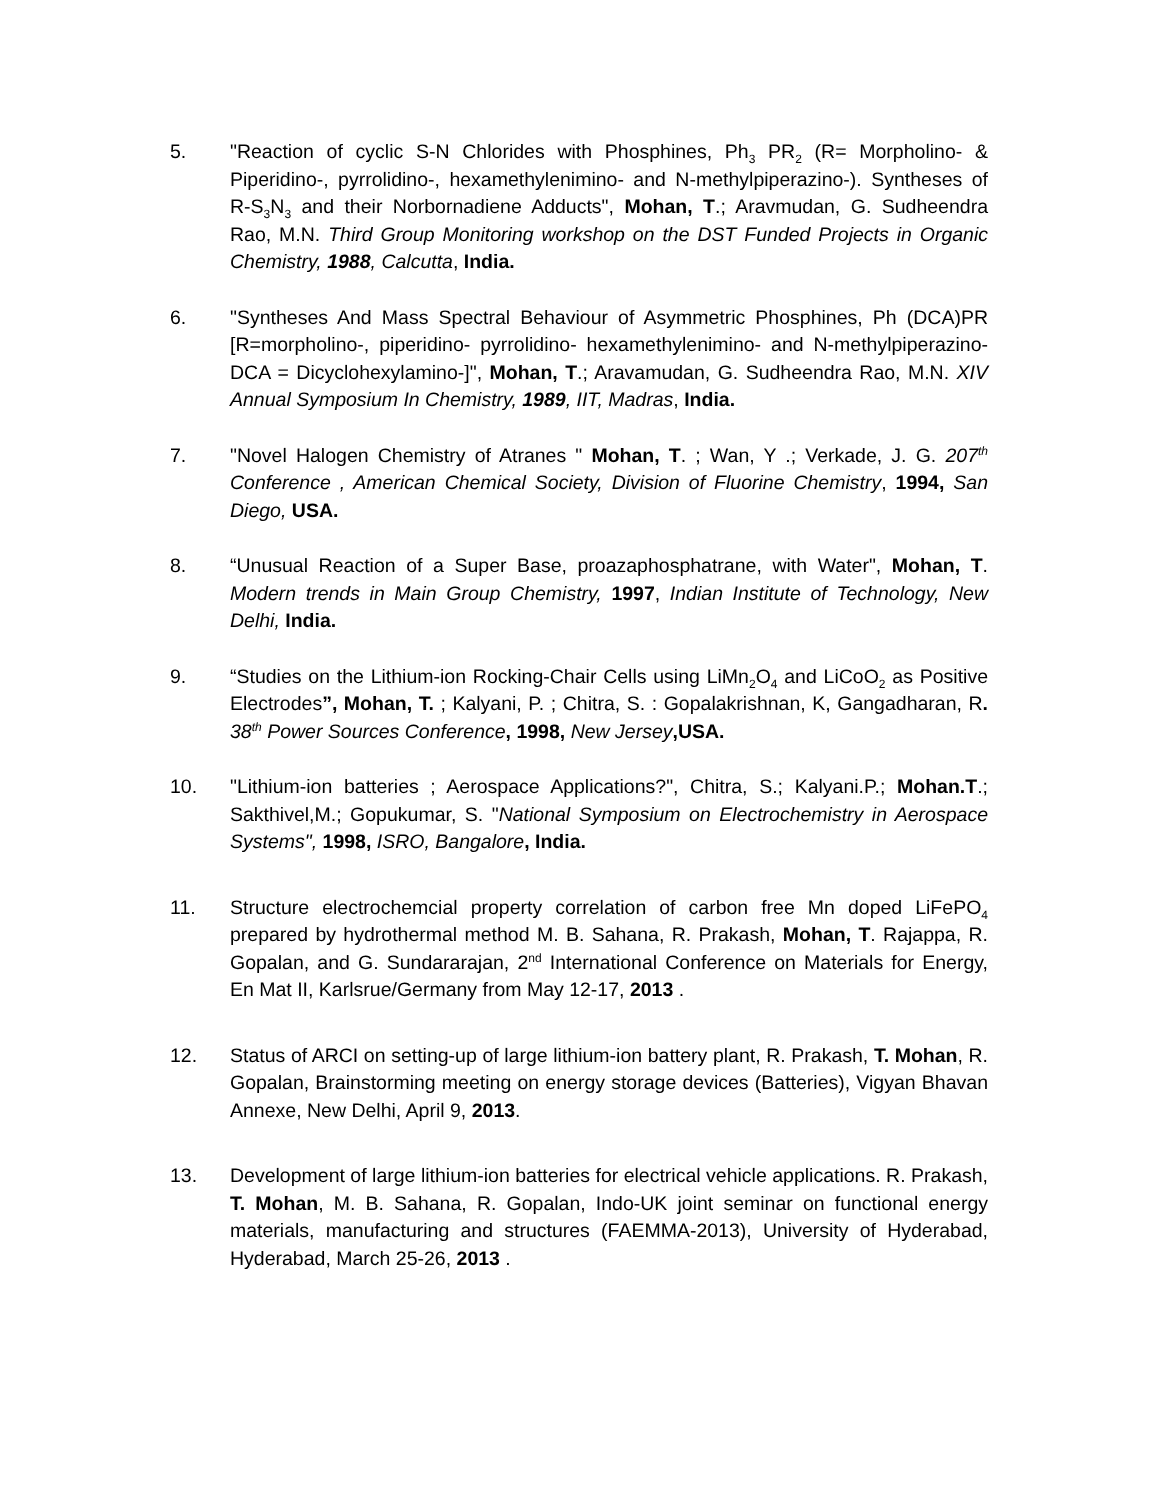5. "Reaction of cyclic S-N Chlorides with Phosphines, Ph<sub>3</sub> PR<sub>2</sub> (R= Morpholino- & Piperidino-, pyrrolidino-, hexamethylenimino- and N-methylpiperazino-). Syntheses of R-S<sub>3</sub>N<sub>3</sub> and their Norbornadiene Adducts", Mohan, T.; Aravmudan, G. Sudheendra Rao, M.N. Third Group Monitoring workshop on the DST Funded Projects in Organic Chemistry, 1988, Calcutta, India.
6. "Syntheses And Mass Spectral Behaviour of Asymmetric Phosphines, Ph (DCA)PR [R=morpholino-, piperidino- pyrrolidino- hexamethylenimino- and N-methylpiperazino- DCA = Dicyclohexylamino-]", Mohan, T.; Aravamudan, G. Sudheendra Rao, M.N. XIV Annual Symposium In Chemistry, 1989, IIT, Madras, India.
7. "Novel Halogen Chemistry of Atranes " Mohan, T. ; Wan, Y .; Verkade, J. G. 207<sup>th</sup> Conference , American Chemical Society, Division of Fluorine Chemistry, 1994, San Diego, USA.
8. “Unusual Reaction of a Super Base, proazaphosphatrane, with Water", Mohan, T. Modern trends in Main Group Chemistry, 1997, Indian Institute of Technology, New Delhi, India.
9. “Studies on the Lithium-ion Rocking-Chair Cells using LiMn<sub>2</sub>O<sub>4</sub> and LiCoO<sub>2</sub> as Positive Electrodes”, Mohan, T. ; Kalyani, P. ; Chitra, S. : Gopalakrishnan, K, Gangadharan, R. 38<sup>th</sup> Power Sources Conference, 1998, New Jersey,USA.
10. "Lithium-ion batteries ; Aerospace Applications?", Chitra, S.; Kalyani.P.; Mohan.T.; Sakthivel,M.; Gopukumar, S. "National Symposium on Electrochemistry in Aerospace Systems", 1998, ISRO, Bangalore, India.
11. Structure electrochemcial property correlation of carbon free Mn doped LiFePO<sub>4</sub> prepared by hydrothermal method M. B. Sahana, R. Prakash, Mohan, T. Rajappa, R. Gopalan, and G. Sundararajan, 2<sup>nd</sup> International Conference on Materials for Energy, En Mat II, Karlsrue/Germany from May 12-17, 2013 .
12. Status of ARCI on setting-up of large lithium-ion battery plant, R. Prakash, T. Mohan, R. Gopalan, Brainstorming meeting on energy storage devices (Batteries), Vigyan Bhavan Annexe, New Delhi, April 9, 2013.
13. Development of large lithium-ion batteries for electrical vehicle applications. R. Prakash, T. Mohan, M. B. Sahana, R. Gopalan, Indo-UK joint seminar on functional energy materials, manufacturing and structures (FAEMMA-2013), University of Hyderabad, Hyderabad, March 25-26, 2013 .